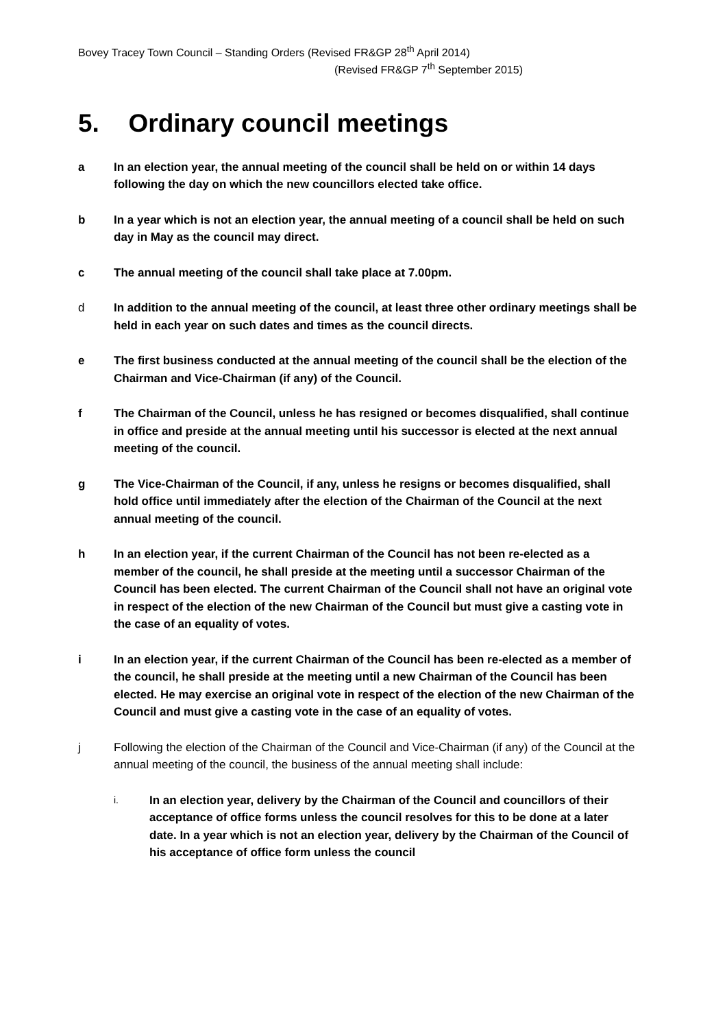Bovey Tracey Town Council – Standing Orders (Revised FR&GP 28<sup>th</sup> April 2014)
(Revised FR&GP 7<sup>th</sup> September 2015)
5. Ordinary council meetings
a In an election year, the annual meeting of the council shall be held on or within 14 days following the day on which the new councillors elected take office.
b In a year which is not an election year, the annual meeting of a council shall be held on such day in May as the council may direct.
c The annual meeting of the council shall take place at 7.00pm.
d In addition to the annual meeting of the council, at least three other ordinary meetings shall be held in each year on such dates and times as the council directs.
e The first business conducted at the annual meeting of the council shall be the election of the Chairman and Vice-Chairman (if any) of the Council.
f The Chairman of the Council, unless he has resigned or becomes disqualified, shall continue in office and preside at the annual meeting until his successor is elected at the next annual meeting of the council.
g The Vice-Chairman of the Council, if any, unless he resigns or becomes disqualified, shall hold office until immediately after the election of the Chairman of the Council at the next annual meeting of the council.
h In an election year, if the current Chairman of the Council has not been re-elected as a member of the council, he shall preside at the meeting until a successor Chairman of the Council has been elected. The current Chairman of the Council shall not have an original vote in respect of the election of the new Chairman of the Council but must give a casting vote in the case of an equality of votes.
i In an election year, if the current Chairman of the Council has been re-elected as a member of the council, he shall preside at the meeting until a new Chairman of the Council has been elected. He may exercise an original vote in respect of the election of the new Chairman of the Council and must give a casting vote in the case of an equality of votes.
j Following the election of the Chairman of the Council and Vice-Chairman (if any) of the Council at the annual meeting of the council, the business of the annual meeting shall include:
i.
In an election year, delivery by the Chairman of the Council and councillors of their acceptance of office forms unless the council resolves for this to be done at a later date. In a year which is not an election year, delivery by the Chairman of the Council of his acceptance of office form unless the council